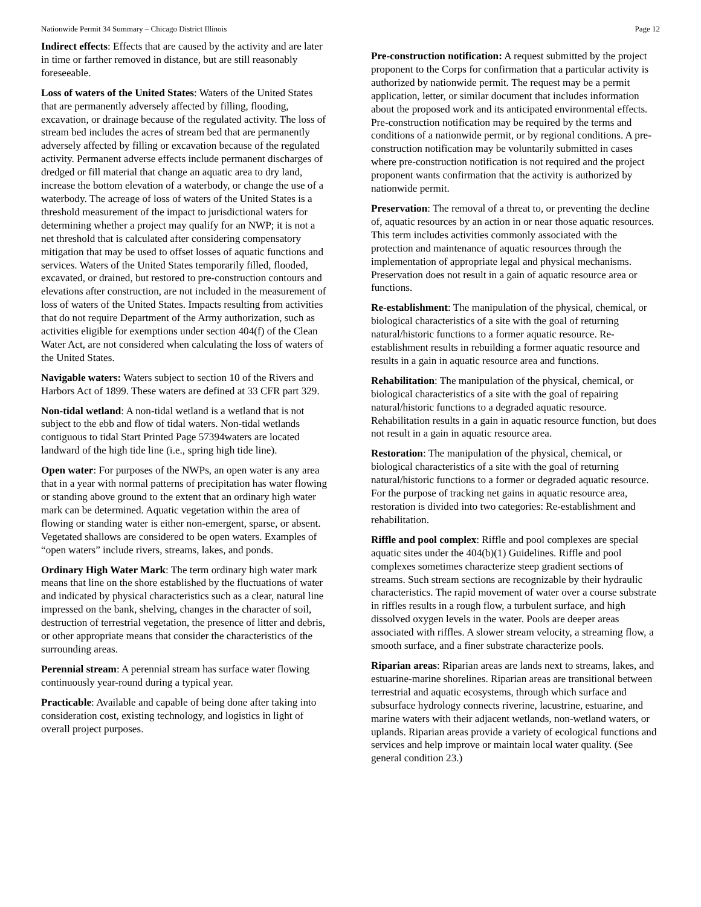Nationwide Permit 34 Summary – Chicago District Illinois Page 12
Indirect effects: Effects that are caused by the activity and are later in time or farther removed in distance, but are still reasonably foreseeable.
Loss of waters of the United States: Waters of the United States that are permanently adversely affected by filling, flooding, excavation, or drainage because of the regulated activity. The loss of stream bed includes the acres of stream bed that are permanently adversely affected by filling or excavation because of the regulated activity. Permanent adverse effects include permanent discharges of dredged or fill material that change an aquatic area to dry land, increase the bottom elevation of a waterbody, or change the use of a waterbody. The acreage of loss of waters of the United States is a threshold measurement of the impact to jurisdictional waters for determining whether a project may qualify for an NWP; it is not a net threshold that is calculated after considering compensatory mitigation that may be used to offset losses of aquatic functions and services. Waters of the United States temporarily filled, flooded, excavated, or drained, but restored to pre-construction contours and elevations after construction, are not included in the measurement of loss of waters of the United States. Impacts resulting from activities that do not require Department of the Army authorization, such as activities eligible for exemptions under section 404(f) of the Clean Water Act, are not considered when calculating the loss of waters of the United States.
Navigable waters: Waters subject to section 10 of the Rivers and Harbors Act of 1899. These waters are defined at 33 CFR part 329.
Non-tidal wetland: A non-tidal wetland is a wetland that is not subject to the ebb and flow of tidal waters. Non-tidal wetlands contiguous to tidal Start Printed Page 57394waters are located landward of the high tide line (i.e., spring high tide line).
Open water: For purposes of the NWPs, an open water is any area that in a year with normal patterns of precipitation has water flowing or standing above ground to the extent that an ordinary high water mark can be determined. Aquatic vegetation within the area of flowing or standing water is either non-emergent, sparse, or absent. Vegetated shallows are considered to be open waters. Examples of “open waters” include rivers, streams, lakes, and ponds.
Ordinary High Water Mark: The term ordinary high water mark means that line on the shore established by the fluctuations of water and indicated by physical characteristics such as a clear, natural line impressed on the bank, shelving, changes in the character of soil, destruction of terrestrial vegetation, the presence of litter and debris, or other appropriate means that consider the characteristics of the surrounding areas.
Perennial stream: A perennial stream has surface water flowing continuously year-round during a typical year.
Practicable: Available and capable of being done after taking into consideration cost, existing technology, and logistics in light of overall project purposes.
Pre-construction notification: A request submitted by the project proponent to the Corps for confirmation that a particular activity is authorized by nationwide permit. The request may be a permit application, letter, or similar document that includes information about the proposed work and its anticipated environmental effects. Pre-construction notification may be required by the terms and conditions of a nationwide permit, or by regional conditions. A pre-construction notification may be voluntarily submitted in cases where pre-construction notification is not required and the project proponent wants confirmation that the activity is authorized by nationwide permit.
Preservation: The removal of a threat to, or preventing the decline of, aquatic resources by an action in or near those aquatic resources. This term includes activities commonly associated with the protection and maintenance of aquatic resources through the implementation of appropriate legal and physical mechanisms. Preservation does not result in a gain of aquatic resource area or functions.
Re-establishment: The manipulation of the physical, chemical, or biological characteristics of a site with the goal of returning natural/historic functions to a former aquatic resource. Re-establishment results in rebuilding a former aquatic resource and results in a gain in aquatic resource area and functions.
Rehabilitation: The manipulation of the physical, chemical, or biological characteristics of a site with the goal of repairing natural/historic functions to a degraded aquatic resource. Rehabilitation results in a gain in aquatic resource function, but does not result in a gain in aquatic resource area.
Restoration: The manipulation of the physical, chemical, or biological characteristics of a site with the goal of returning natural/historic functions to a former or degraded aquatic resource. For the purpose of tracking net gains in aquatic resource area, restoration is divided into two categories: Re-establishment and rehabilitation.
Riffle and pool complex: Riffle and pool complexes are special aquatic sites under the 404(b)(1) Guidelines. Riffle and pool complexes sometimes characterize steep gradient sections of streams. Such stream sections are recognizable by their hydraulic characteristics. The rapid movement of water over a course substrate in riffles results in a rough flow, a turbulent surface, and high dissolved oxygen levels in the water. Pools are deeper areas associated with riffles. A slower stream velocity, a streaming flow, a smooth surface, and a finer substrate characterize pools.
Riparian areas: Riparian areas are lands next to streams, lakes, and estuarine-marine shorelines. Riparian areas are transitional between terrestrial and aquatic ecosystems, through which surface and subsurface hydrology connects riverine, lacustrine, estuarine, and marine waters with their adjacent wetlands, non-wetland waters, or uplands. Riparian areas provide a variety of ecological functions and services and help improve or maintain local water quality. (See general condition 23.)